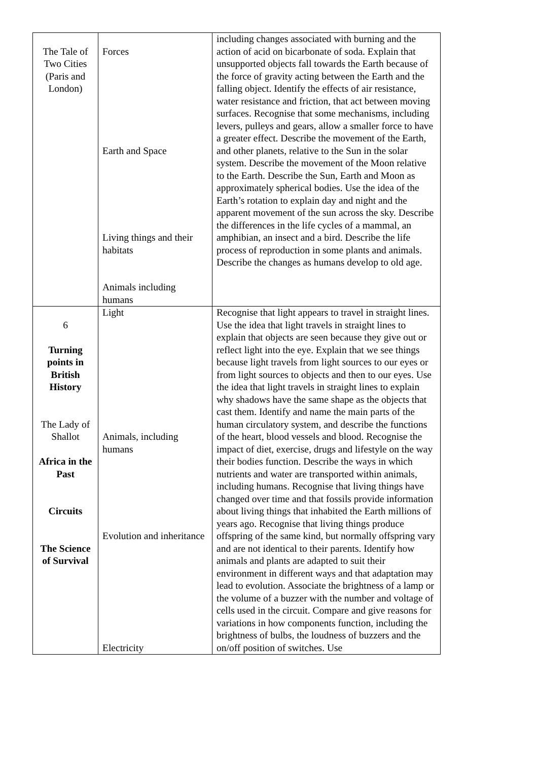| The Tale of Two Cities (Paris and London) | Forces Earth and Space Living things and their habitats Animals including humans | including changes associated with burning and the action of acid on bicarbonate of soda. Explain that unsupported objects fall towards the Earth because of the force of gravity acting between the Earth and the falling object. Identify the effects of air resistance, water resistance and friction, that act between moving surfaces. Recognise that some mechanisms, including levers, pulleys and gears, allow a smaller force to have a greater effect. Describe the movement of the Earth, and other planets, relative to the Sun in the solar system. Describe the movement of the Moon relative to the Earth. Describe the Sun, Earth and Moon as approximately spherical bodies. Use the idea of the Earth’s rotation to explain day and night and the apparent movement of the sun across the sky. Describe the differences in the life cycles of a mammal, an amphibian, an insect and a bird. Describe the life process of reproduction in some plants and animals. Describe the changes as humans develop to old age. |
| 6 Turning points in British History The Lady of Shallot Africa in the Past Circuits The Science of Survival | Light Animals, including humans Evolution and inheritance Electricity | Recognise that light appears to travel in straight lines. Use the idea that light travels in straight lines to explain that objects are seen because they give out or reflect light into the eye. Explain that we see things because light travels from light sources to our eyes or from light sources to objects and then to our eyes. Use the idea that light travels in straight lines to explain why shadows have the same shape as the objects that cast them. Identify and name the main parts of the human circulatory system, and describe the functions of the heart, blood vessels and blood. Recognise the impact of diet, exercise, drugs and lifestyle on the way their bodies function. Describe the ways in which nutrients and water are transported within animals, including humans. Recognise that living things have changed over time and that fossils provide information about living things that inhabited the Earth millions of years ago. Recognise that living things produce offspring of the same kind, but normally offspring vary and are not identical to their parents. Identify how animals and plants are adapted to suit their environment in different ways and that adaptation may lead to evolution. Associate the brightness of a lamp or the volume of a buzzer with the number and voltage of cells used in the circuit. Compare and give reasons for variations in how components function, including the brightness of bulbs, the loudness of buzzers and the on/off position of switches. Use |